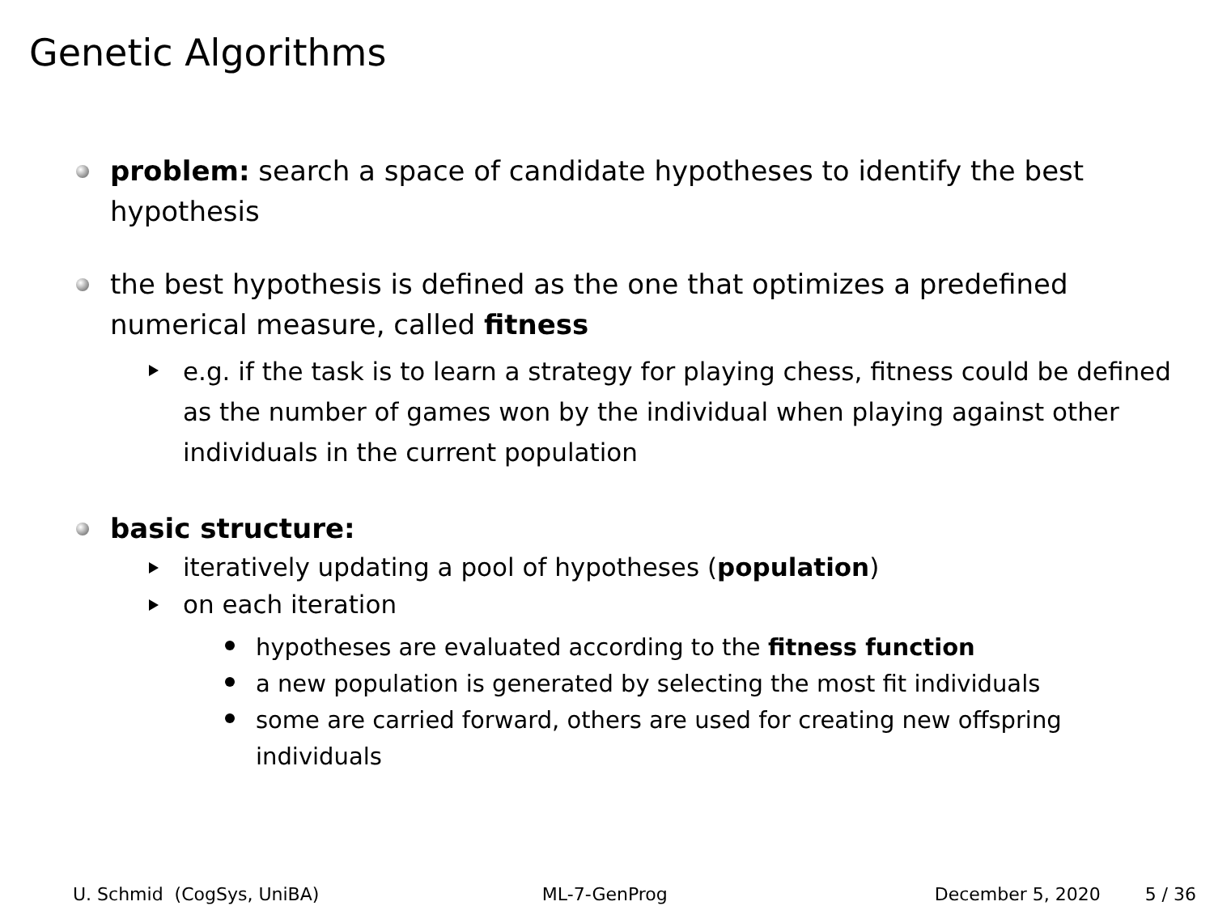Genetic Algorithms
problem: search a space of candidate hypotheses to identify the best hypothesis
the best hypothesis is defined as the one that optimizes a predefined numerical measure, called fitness
e.g. if the task is to learn a strategy for playing chess, fitness could be defined as the number of games won by the individual when playing against other individuals in the current population
basic structure:
iteratively updating a pool of hypotheses (population)
on each iteration
hypotheses are evaluated according to the fitness function
a new population is generated by selecting the most fit individuals
some are carried forward, others are used for creating new offspring individuals
U. Schmid (CogSys, UniBA) ML-7-GenProg December 5, 2020 5 / 36